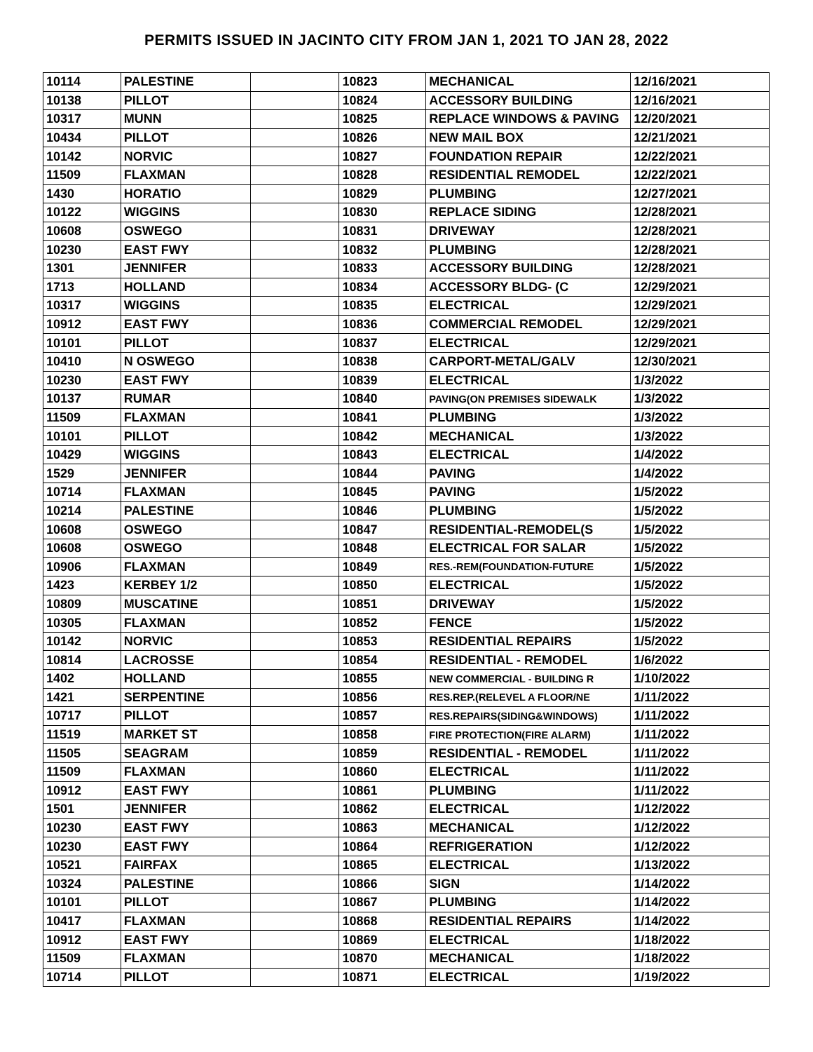PERMITS ISSUED IN JACINTO CITY FROM JAN 1, 2021 TO JAN 28, 2022
| 10114 | PALESTINE | | 10823 | MECHANICAL | 12/16/2021 |
| 10138 | PILLOT | | 10824 | ACCESSORY BUILDING | 12/16/2021 |
| 10317 | MUNN | | 10825 | REPLACE WINDOWS & PAVING | 12/20/2021 |
| 10434 | PILLOT | | 10826 | NEW MAIL BOX | 12/21/2021 |
| 10142 | NORVIC | | 10827 | FOUNDATION REPAIR | 12/22/2021 |
| 11509 | FLAXMAN | | 10828 | RESIDENTIAL REMODEL | 12/22/2021 |
| 1430 | HORATIO | | 10829 | PLUMBING | 12/27/2021 |
| 10122 | WIGGINS | | 10830 | REPLACE SIDING | 12/28/2021 |
| 10608 | OSWEGO | | 10831 | DRIVEWAY | 12/28/2021 |
| 10230 | EAST FWY | | 10832 | PLUMBING | 12/28/2021 |
| 1301 | JENNIFER | | 10833 | ACCESSORY BUILDING | 12/28/2021 |
| 1713 | HOLLAND | | 10834 | ACCESSORY BLDG- (C | 12/29/2021 |
| 10317 | WIGGINS | | 10835 | ELECTRICAL | 12/29/2021 |
| 10912 | EAST FWY | | 10836 | COMMERCIAL REMODEL | 12/29/2021 |
| 10101 | PILLOT | | 10837 | ELECTRICAL | 12/29/2021 |
| 10410 | N OSWEGO | | 10838 | CARPORT-METAL/GALV | 12/30/2021 |
| 10230 | EAST FWY | | 10839 | ELECTRICAL | 1/3/2022 |
| 10137 | RUMAR | | 10840 | PAVING(ON PREMISES SIDEWALK | 1/3/2022 |
| 11509 | FLAXMAN | | 10841 | PLUMBING | 1/3/2022 |
| 10101 | PILLOT | | 10842 | MECHANICAL | 1/3/2022 |
| 10429 | WIGGINS | | 10843 | ELECTRICAL | 1/4/2022 |
| 1529 | JENNIFER | | 10844 | PAVING | 1/4/2022 |
| 10714 | FLAXMAN | | 10845 | PAVING | 1/5/2022 |
| 10214 | PALESTINE | | 10846 | PLUMBING | 1/5/2022 |
| 10608 | OSWEGO | | 10847 | RESIDENTIAL-REMODEL(S | 1/5/2022 |
| 10608 | OSWEGO | | 10848 | ELECTRICAL FOR SALAR | 1/5/2022 |
| 10906 | FLAXMAN | | 10849 | RES.-REM(FOUNDATION-FUTURE | 1/5/2022 |
| 1423 | KERBEY 1/2 | | 10850 | ELECTRICAL | 1/5/2022 |
| 10809 | MUSCATINE | | 10851 | DRIVEWAY | 1/5/2022 |
| 10305 | FLAXMAN | | 10852 | FENCE | 1/5/2022 |
| 10142 | NORVIC | | 10853 | RESIDENTIAL REPAIRS | 1/5/2022 |
| 10814 | LACROSSE | | 10854 | RESIDENTIAL - REMODEL | 1/6/2022 |
| 1402 | HOLLAND | | 10855 | NEW COMMERCIAL - BUILDING R | 1/10/2022 |
| 1421 | SERPENTINE | | 10856 | RES.REP.(RELEVEL A FLOOR/NE | 1/11/2022 |
| 10717 | PILLOT | | 10857 | RES.REPAIRS(SIDING&WINDOWS) | 1/11/2022 |
| 11519 | MARKET ST | | 10858 | FIRE PROTECTION(FIRE ALARM) | 1/11/2022 |
| 11505 | SEAGRAM | | 10859 | RESIDENTIAL - REMODEL | 1/11/2022 |
| 11509 | FLAXMAN | | 10860 | ELECTRICAL | 1/11/2022 |
| 10912 | EAST FWY | | 10861 | PLUMBING | 1/11/2022 |
| 1501 | JENNIFER | | 10862 | ELECTRICAL | 1/12/2022 |
| 10230 | EAST FWY | | 10863 | MECHANICAL | 1/12/2022 |
| 10230 | EAST FWY | | 10864 | REFRIGERATION | 1/12/2022 |
| 10521 | FAIRFAX | | 10865 | ELECTRICAL | 1/13/2022 |
| 10324 | PALESTINE | | 10866 | SIGN | 1/14/2022 |
| 10101 | PILLOT | | 10867 | PLUMBING | 1/14/2022 |
| 10417 | FLAXMAN | | 10868 | RESIDENTIAL REPAIRS | 1/14/2022 |
| 10912 | EAST FWY | | 10869 | ELECTRICAL | 1/18/2022 |
| 11509 | FLAXMAN | | 10870 | MECHANICAL | 1/18/2022 |
| 10714 | PILLOT | | 10871 | ELECTRICAL | 1/19/2022 |